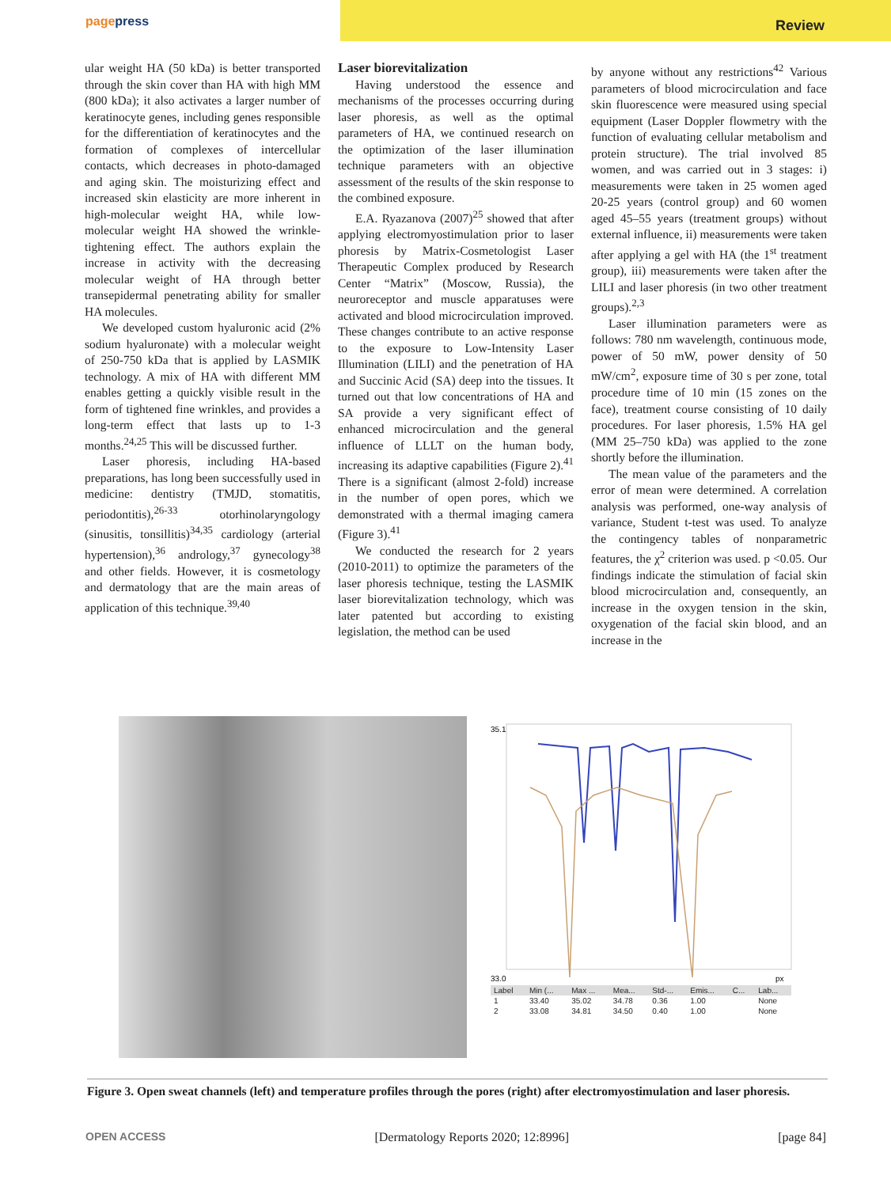pagepress
Review
ular weight HA (50 kDa) is better transported through the skin cover than HA with high MM (800 kDa); it also activates a larger number of keratinocyte genes, including genes responsible for the differentiation of keratinocytes and the formation of complexes of intercellular contacts, which decreases in photo-damaged and aging skin. The moisturizing effect and increased skin elasticity are more inherent in high-molecular weight HA, while low-molecular weight HA showed the wrinkle-tightening effect. The authors explain the increase in activity with the decreasing molecular weight of HA through better transepidermal penetrating ability for smaller HA molecules.
We developed custom hyaluronic acid (2% sodium hyaluronate) with a molecular weight of 250-750 kDa that is applied by LASMIK technology. A mix of HA with different MM enables getting a quickly visible result in the form of tightened fine wrinkles, and provides a long-term effect that lasts up to 1-3 months.<sup>24,25</sup> This will be discussed further.
Laser phoresis, including HA-based preparations, has long been successfully used in medicine: dentistry (TMJD, stomatitis, periodontitis),<sup>26-33</sup> otorhinolaryngology (sinusitis, tonsillitis)<sup>34,35</sup> cardiology (arterial hypertension),<sup>36</sup> andrology,<sup>37</sup> gynecology<sup>38</sup> and other fields. However, it is cosmetology and dermatology that are the main areas of application of this technique.<sup>39,40</sup>
Laser biorevitalization
Having understood the essence and mechanisms of the processes occurring during laser phoresis, as well as the optimal parameters of HA, we continued research on the optimization of the laser illumination technique parameters with an objective assessment of the results of the skin response to the combined exposure.
E.A. Ryazanova (2007)<sup>25</sup> showed that after applying electromyostimulation prior to laser phoresis by Matrix-Cosmetologist Laser Therapeutic Complex produced by Research Center “Matrix” (Moscow, Russia), the neuroreceptor and muscle apparatuses were activated and blood microcirculation improved. These changes contribute to an active response to the exposure to Low-Intensity Laser Illumination (LILI) and the penetration of HA and Succinic Acid (SA) deep into the tissues. It turned out that low concentrations of HA and SA provide a very significant effect of enhanced microcirculation and the general influence of LLLT on the human body, increasing its adaptive capabilities (Figure 2).<sup>41</sup> There is a significant (almost 2-fold) increase in the number of open pores, which we demonstrated with a thermal imaging camera (Figure 3).<sup>41</sup>
We conducted the research for 2 years (2010-2011) to optimize the parameters of the laser phoresis technique, testing the LASMIK laser biorevitalization technology, which was later patented but according to existing legislation, the method can be used
by anyone without any restrictions<sup>42</sup> Various parameters of blood microcirculation and face skin fluorescence were measured using special equipment (Laser Doppler flowmetry with the function of evaluating cellular metabolism and protein structure). The trial involved 85 women, and was carried out in 3 stages: i) measurements were taken in 25 women aged 20-25 years (control group) and 60 women aged 45–55 years (treatment groups) without external influence, ii) measurements were taken after applying a gel with HA (the 1<sup>st</sup> treatment group), iii) measurements were taken after the LILI and laser phoresis (in two other treatment groups).<sup>2,3</sup>
Laser illumination parameters were as follows: 780 nm wavelength, continuous mode, power of 50 mW, power density of 50 mW/cm<sup>2</sup>, exposure time of 30 s per zone, total procedure time of 10 min (15 zones on the face), treatment course consisting of 10 daily procedures. For laser phoresis, 1.5% HA gel (MM 25–750 kDa) was applied to the zone shortly before the illumination.
The mean value of the parameters and the error of mean were determined. A correlation analysis was performed, one-way analysis of variance, Student t-test was used. To analyze the contingency tables of nonparametric features, the χ<sup>2</sup> criterion was used. p <0.05. Our findings indicate the stimulation of facial skin blood microcirculation and, consequently, an increase in the oxygen tension in the skin, oxygenation of the facial skin blood, and an increase in the
33.0
35.1
px
| Label | Min (... | Max ... | Mea... | Std-... | Emis... | C... | Lab... |
| --- | --- | --- | --- | --- | --- | --- | --- |
| 1 | 33.40 | 35.02 | 34.78 | 0.36 | 1.00 | | None |
| 2 | 33.08 | 34.81 | 34.50 | 0.40 | 1.00 | | None |
Figure 3. Open sweat channels (left) and temperature profiles through the pores (right) after electromyostimulation and laser phoresis.
OPEN ACCESS [Dermatology Reports 2020; 12:8996] [page 84]